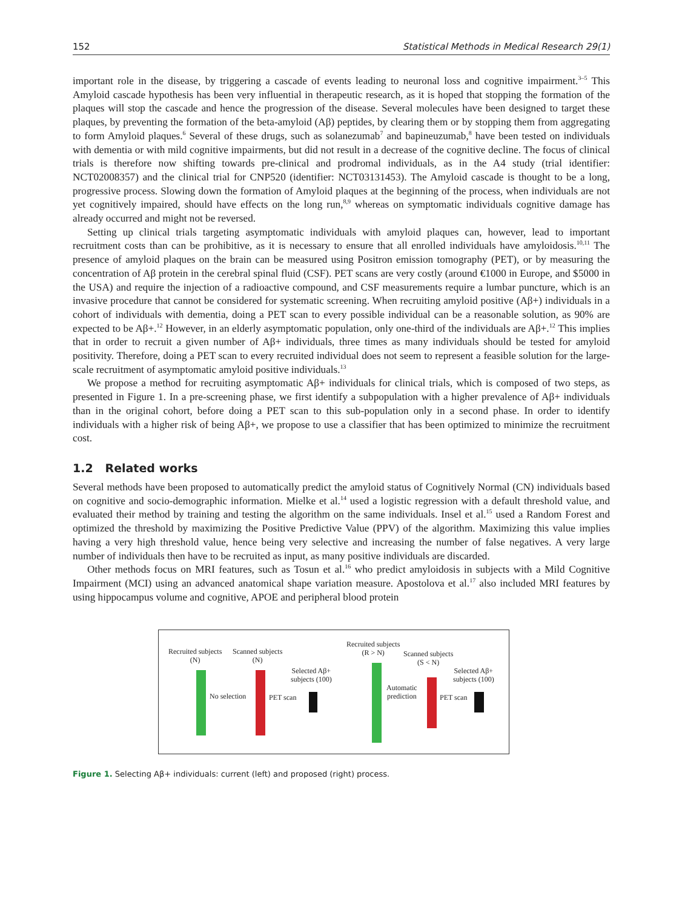152 Statistical Methods in Medical Research 29(1)
important role in the disease, by triggering a cascade of events leading to neuronal loss and cognitive impairment.<sup>3–5</sup> This Amyloid cascade hypothesis has been very influential in therapeutic research, as it is hoped that stopping the formation of the plaques will stop the cascade and hence the progression of the disease. Several molecules have been designed to target these plaques, by preventing the formation of the beta-amyloid (Aβ) peptides, by clearing them or by stopping them from aggregating to form Amyloid plaques.<sup>6</sup> Several of these drugs, such as solanezumab<sup>7</sup> and bapineuzumab,<sup>8</sup> have been tested on individuals with dementia or with mild cognitive impairments, but did not result in a decrease of the cognitive decline. The focus of clinical trials is therefore now shifting towards pre-clinical and prodromal individuals, as in the A4 study (trial identifier: NCT02008357) and the clinical trial for CNP520 (identifier: NCT03131453). The Amyloid cascade is thought to be a long, progressive process. Slowing down the formation of Amyloid plaques at the beginning of the process, when individuals are not yet cognitively impaired, should have effects on the long run,<sup>8,9</sup> whereas on symptomatic individuals cognitive damage has already occurred and might not be reversed.
Setting up clinical trials targeting asymptomatic individuals with amyloid plaques can, however, lead to important recruitment costs than can be prohibitive, as it is necessary to ensure that all enrolled individuals have amyloidosis.<sup>10,11</sup> The presence of amyloid plaques on the brain can be measured using Positron emission tomography (PET), or by measuring the concentration of Aβ protein in the cerebral spinal fluid (CSF). PET scans are very costly (around €1000 in Europe, and $5000 in the USA) and require the injection of a radioactive compound, and CSF measurements require a lumbar puncture, which is an invasive procedure that cannot be considered for systematic screening. When recruiting amyloid positive (Aβ+) individuals in a cohort of individuals with dementia, doing a PET scan to every possible individual can be a reasonable solution, as 90% are expected to be Aβ+.<sup>12</sup> However, in an elderly asymptomatic population, only one-third of the individuals are Aβ+.<sup>12</sup> This implies that in order to recruit a given number of Aβ+ individuals, three times as many individuals should be tested for amyloid positivity. Therefore, doing a PET scan to every recruited individual does not seem to represent a feasible solution for the large-scale recruitment of asymptomatic amyloid positive individuals.<sup>13</sup>
We propose a method for recruiting asymptomatic Aβ+ individuals for clinical trials, which is composed of two steps, as presented in Figure 1. In a pre-screening phase, we first identify a subpopulation with a higher prevalence of Aβ+ individuals than in the original cohort, before doing a PET scan to this sub-population only in a second phase. In order to identify individuals with a higher risk of being Aβ+, we propose to use a classifier that has been optimized to minimize the recruitment cost.
1.2 Related works
Several methods have been proposed to automatically predict the amyloid status of Cognitively Normal (CN) individuals based on cognitive and socio-demographic information. Mielke et al.<sup>14</sup> used a logistic regression with a default threshold value, and evaluated their method by training and testing the algorithm on the same individuals. Insel et al.<sup>15</sup> used a Random Forest and optimized the threshold by maximizing the Positive Predictive Value (PPV) of the algorithm. Maximizing this value implies having a very high threshold value, hence being very selective and increasing the number of false negatives. A very large number of individuals then have to be recruited as input, as many positive individuals are discarded.
Other methods focus on MRI features, such as Tosun et al.<sup>16</sup> who predict amyloidosis in subjects with a Mild Cognitive Impairment (MCI) using an advanced anatomical shape variation measure. Apostolova et al.<sup>17</sup> also included MRI features by using hippocampus volume and cognitive, APOE and peripheral blood protein
Recruited subjects
(N)
Scanned subjects
(N)
No selection PET scan
Selected Aβ+
subjects (100)
Recruited subjects
(R > N)
Scanned subjects
(S < N)
Automatic
prediction
PET scan
Selected Aβ+
subjects (100)
Figure 1. Selecting Aβ+ individuals: current (left) and proposed (right) process.